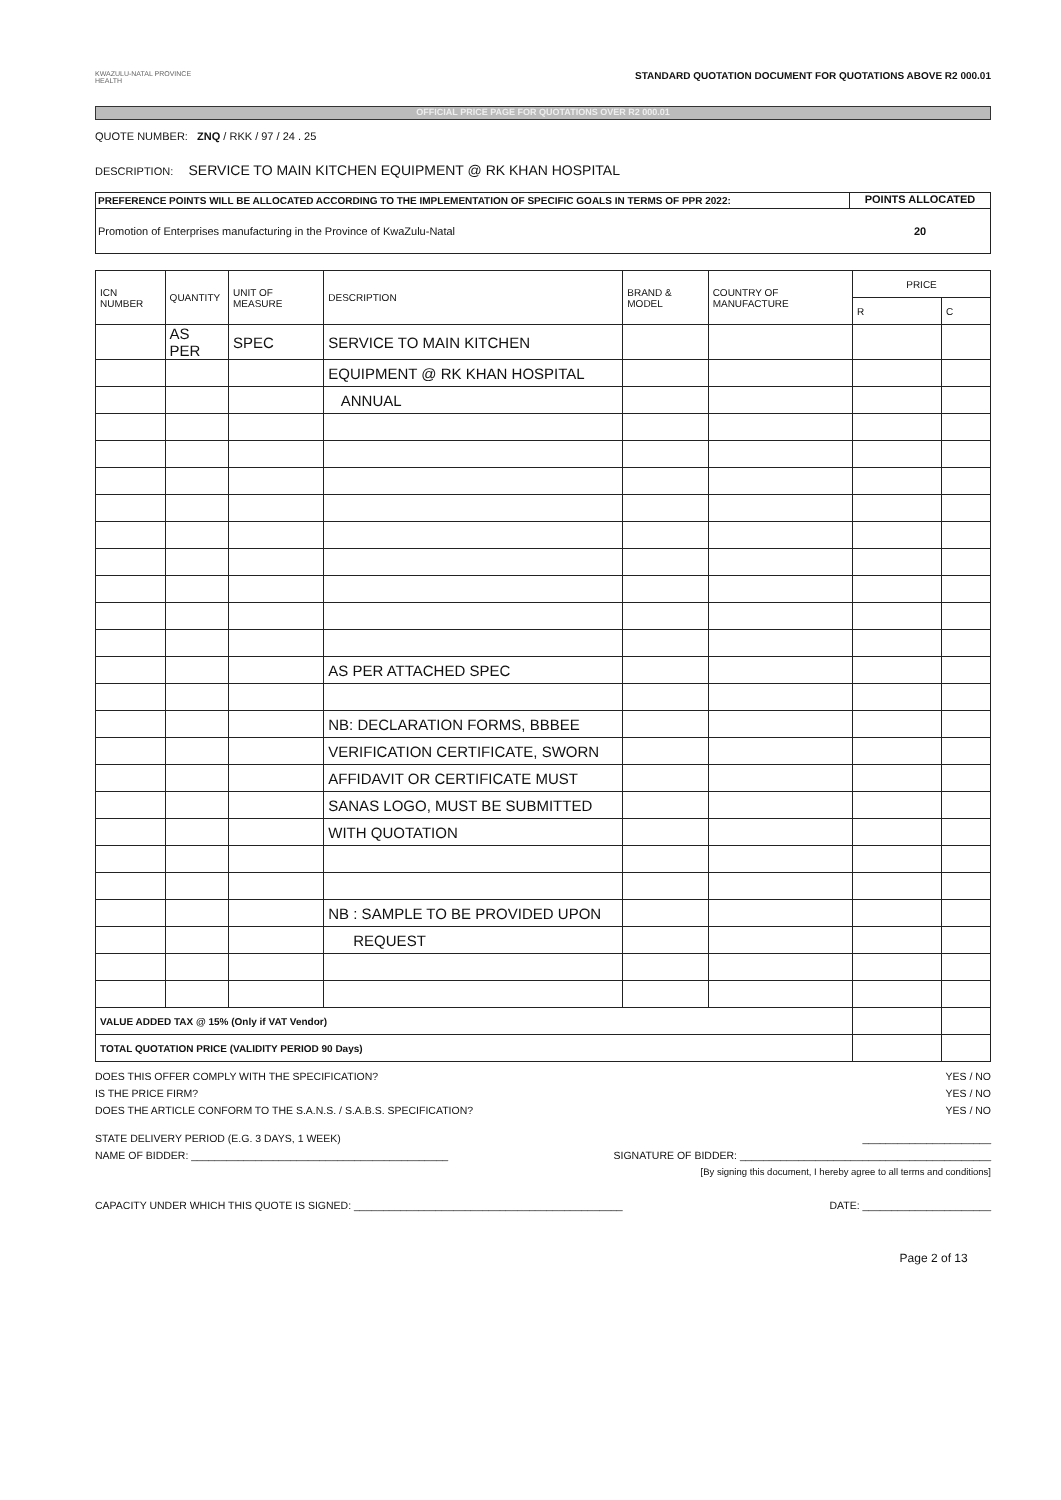KWAZULU-NATAL PROVINCE
HEALTH
STANDARD QUOTATION DOCUMENT FOR QUOTATIONS ABOVE R2 000.01
OFFICIAL PRICE PAGE FOR QUOTATIONS OVER R2 000.01
QUOTE NUMBER: ZNQ / RKK / 97 / 24 . 25
DESCRIPTION: SERVICE TO MAIN KITCHEN EQUIPMENT @ RK KHAN HOSPITAL
PREFERENCE POINTS WILL BE ALLOCATED ACCORDING TO THE IMPLEMENTATION OF SPECIFIC GOALS IN TERMS OF PPR 2022:
POINTS ALLOCATED
Promotion of Enterprises manufacturing in the Province of KwaZulu-Natal
20
| ICN NUMBER | QUANTITY | UNIT OF MEASURE | DESCRIPTION | BRAND & MODEL | COUNTRY OF MANUFACTURE | PRICE | |
| --- | --- | --- | --- | --- | --- | --- | --- |
| | | | | | | R | C |
| | AS PER | SPEC | SERVICE TO MAIN KITCHEN | | | | |
| | | | EQUIPMENT @ RK KHAN HOSPITAL | | | | |
| | | | ANNUAL | | | | |
| | | | AS PER ATTACHED SPEC | | | | |
| | | | NB: DECLARATION FORMS, BBBEE | | | | |
| | | | VERIFICATION CERTIFICATE, SWORN | | | | |
| | | | AFFIDAVIT OR CERTIFICATE MUST | | | | |
| | | | SANAS LOGO, MUST BE SUBMITTED | | | | |
| | | | WITH QUOTATION | | | | |
| | | | NB : SAMPLE TO BE PROVIDED UPON | | | | |
| | | | REQUEST | | | | |
| VALUE ADDED TAX @ 15% (Only if VAT Vendor) | | | | | | | |
| TOTAL QUOTATION PRICE (VALIDITY PERIOD 90 Days) | | | | | | | |
DOES THIS OFFER COMPLY WITH THE SPECIFICATION? YES / NO
IS THE PRICE FIRM? YES / NO
DOES THE ARTICLE CONFORM TO THE S.A.N.S. / S.A.B.S. SPECIFICATION? YES / NO
STATE DELIVERY PERIOD (E.G. 3 DAYS, 1 WEEK) ______________________
NAME OF BIDDER: ____________________________________________ SIGNATURE OF BIDDER: ___________________________________________
[By signing this document, I hereby agree to all terms and conditions]
CAPACITY UNDER WHICH THIS QUOTE IS SIGNED: ______________________________________________ DATE: ______________________
Page 2 of 13